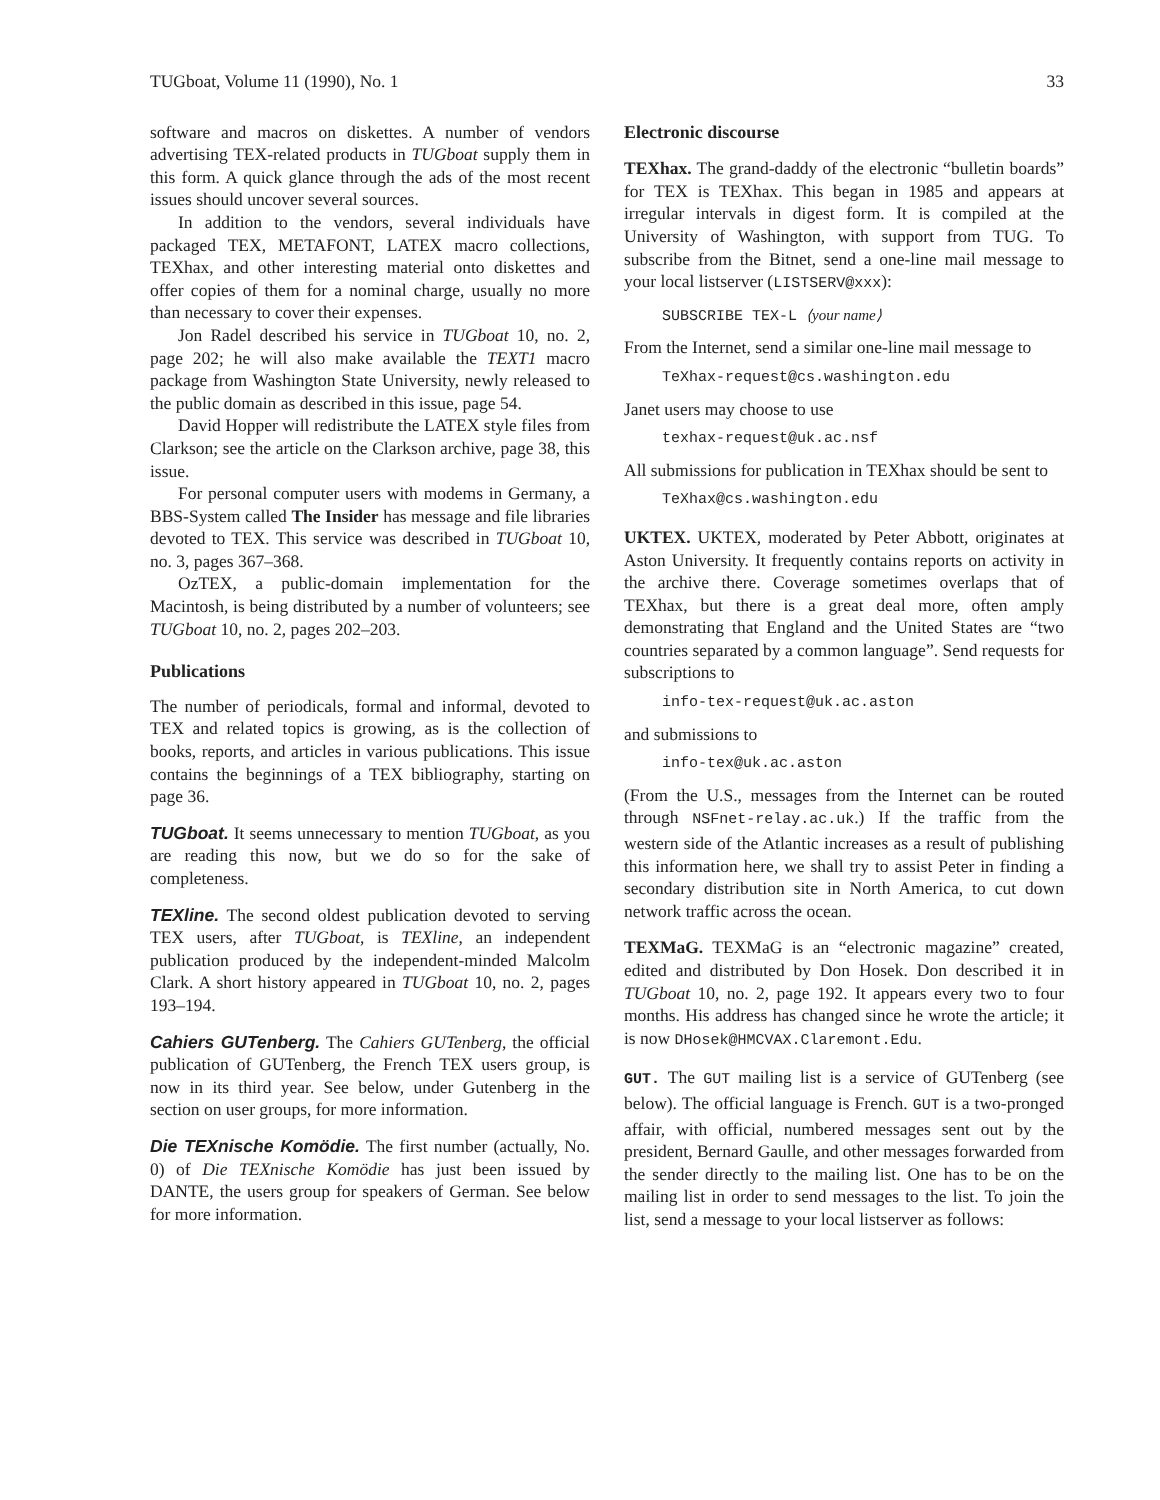TUGboat, Volume 11 (1990), No. 1 33
software and macros on diskettes. A number of vendors advertising TEX-related products in TUGboat supply them in this form. A quick glance through the ads of the most recent issues should uncover several sources.
In addition to the vendors, several individuals have packaged TEX, METAFONT, LATEX macro collections, TEXhax, and other interesting material onto diskettes and offer copies of them for a nominal charge, usually no more than necessary to cover their expenses.
Jon Radel described his service in TUGboat 10, no. 2, page 202; he will also make available the TEXT1 macro package from Washington State University, newly released to the public domain as described in this issue, page 54.
David Hopper will redistribute the LATEX style files from Clarkson; see the article on the Clarkson archive, page 38, this issue.
For personal computer users with modems in Germany, a BBS-System called The Insider has message and file libraries devoted to TEX. This service was described in TUGboat 10, no. 3, pages 367–368.
OzTEX, a public-domain implementation for the Macintosh, is being distributed by a number of volunteers; see TUGboat 10, no. 2, pages 202–203.
Publications
The number of periodicals, formal and informal, devoted to TEX and related topics is growing, as is the collection of books, reports, and articles in various publications. This issue contains the beginnings of a TEX bibliography, starting on page 36.
TUGboat. It seems unnecessary to mention TUGboat, as you are reading this now, but we do so for the sake of completeness.
TEXline. The second oldest publication devoted to serving TEX users, after TUGboat, is TEXline, an independent publication produced by the independent-minded Malcolm Clark. A short history appeared in TUGboat 10, no. 2, pages 193–194.
Cahiers GUTenberg. The Cahiers GUTenberg, the official publication of GUTenberg, the French TEX users group, is now in its third year. See below, under Gutenberg in the section on user groups, for more information.
Die TEXnische Komödie. The first number (actually, No. 0) of Die TEXnische Komödie has just been issued by DANTE, the users group for speakers of German. See below for more information.
Electronic discourse
TEXhax. The grand-daddy of the electronic “bulletin boards” for TEX is TEXhax. This began in 1985 and appears at irregular intervals in digest form. It is compiled at the University of Washington, with support from TUG. To subscribe from the Bitnet, send a one-line mail message to your local listserver (LISTSERV@xxx):
SUBSCRIBE TEX-L ⟨your name⟩
From the Internet, send a similar one-line mail message to
TeXhax-request@cs.washington.edu
Janet users may choose to use
texhax-request@uk.ac.nsf
All submissions for publication in TEXhax should be sent to
TeXhax@cs.washington.edu
UKTEX. UKTEX, moderated by Peter Abbott, originates at Aston University. It frequently contains reports on activity in the archive there. Coverage sometimes overlaps that of TEXhax, but there is a great deal more, often amply demonstrating that England and the United States are “two countries separated by a common language”. Send requests for subscriptions to
info-tex-request@uk.ac.aston
and submissions to
info-tex@uk.ac.aston
(From the U.S., messages from the Internet can be routed through NSFnet-relay.ac.uk.) If the traffic from the western side of the Atlantic increases as a result of publishing this information here, we shall try to assist Peter in finding a secondary distribution site in North America, to cut down network traffic across the ocean.
TEXMaG. TEXMaG is an “electronic magazine” created, edited and distributed by Don Hosek. Don described it in TUGboat 10, no. 2, page 192. It appears every two to four months. His address has changed since he wrote the article; it is now DHosek@HMCVAX.Claremont.Edu.
GUT. The GUT mailing list is a service of GUTenberg (see below). The official language is French. GUT is a two-pronged affair, with official, numbered messages sent out by the president, Bernard Gaulle, and other messages forwarded from the sender directly to the mailing list. One has to be on the mailing list in order to send messages to the list. To join the list, send a message to your local listserver as follows: